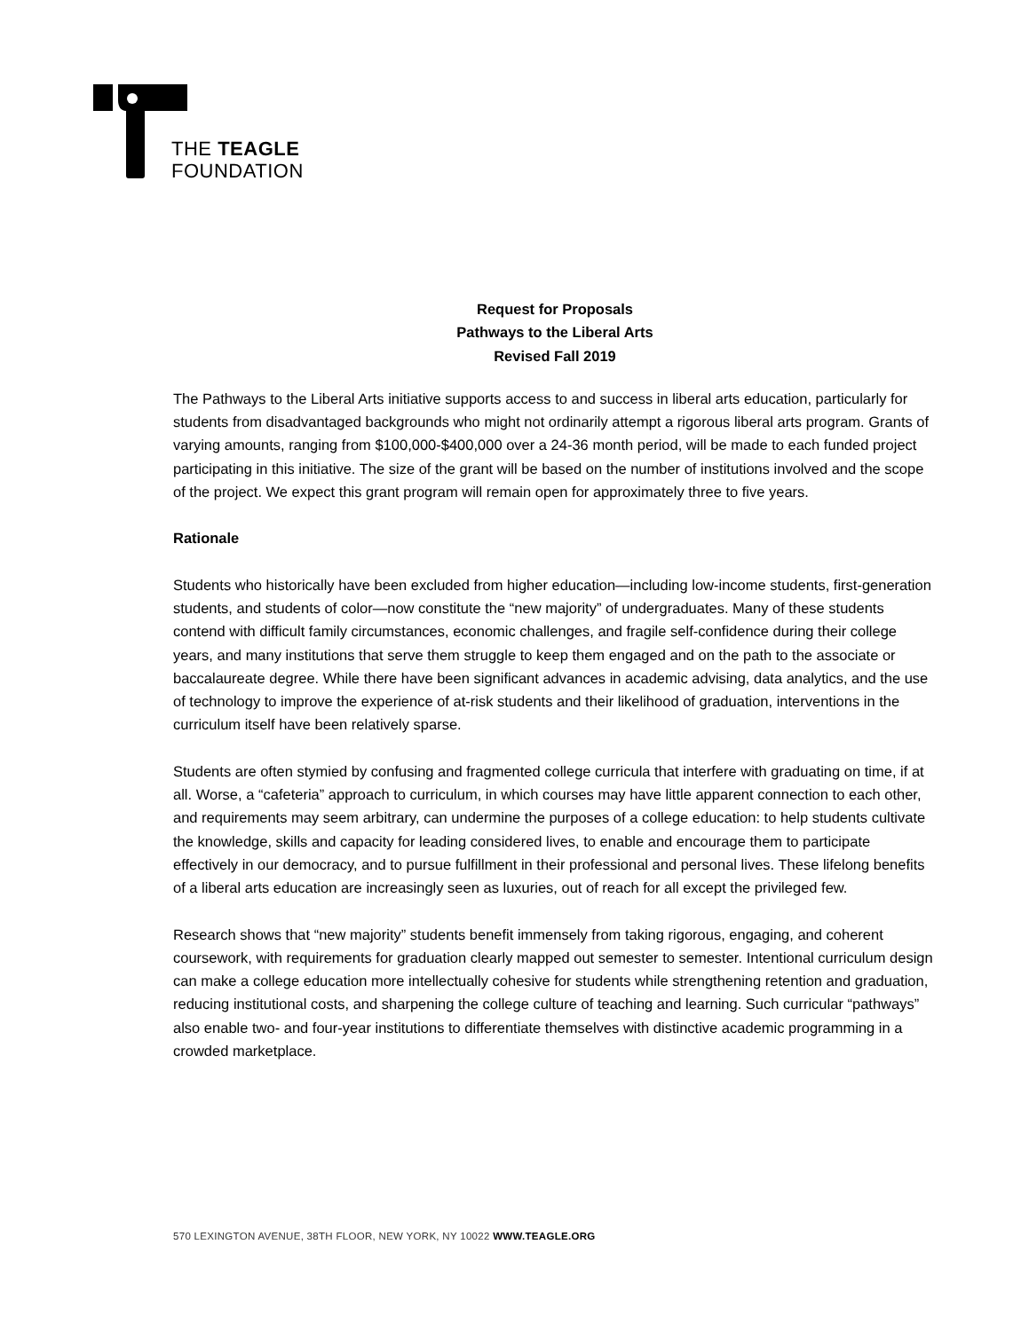THE TEAGLE
FOUNDATION
Request for Proposals
Pathways to the Liberal Arts
Revised Fall 2019
The Pathways to the Liberal Arts initiative supports access to and success in liberal arts education, particularly for students from disadvantaged backgrounds who might not ordinarily attempt a rigorous liberal arts program. Grants of varying amounts, ranging from $100,000-$400,000 over a 24-36 month period, will be made to each funded project participating in this initiative. The size of the grant will be based on the number of institutions involved and the scope of the project. We expect this grant program will remain open for approximately three to five years.
Rationale
Students who historically have been excluded from higher education—including low-income students, first-generation students, and students of color—now constitute the “new majority” of undergraduates. Many of these students contend with difficult family circumstances, economic challenges, and fragile self-confidence during their college years, and many institutions that serve them struggle to keep them engaged and on the path to the associate or baccalaureate degree. While there have been significant advances in academic advising, data analytics, and the use of technology to improve the experience of at-risk students and their likelihood of graduation, interventions in the curriculum itself have been relatively sparse.
Students are often stymied by confusing and fragmented college curricula that interfere with graduating on time, if at all. Worse, a “cafeteria” approach to curriculum, in which courses may have little apparent connection to each other, and requirements may seem arbitrary, can undermine the purposes of a college education: to help students cultivate the knowledge, skills and capacity for leading considered lives, to enable and encourage them to participate effectively in our democracy, and to pursue fulfillment in their professional and personal lives. These lifelong benefits of a liberal arts education are increasingly seen as luxuries, out of reach for all except the privileged few.
Research shows that “new majority” students benefit immensely from taking rigorous, engaging, and coherent coursework, with requirements for graduation clearly mapped out semester to semester. Intentional curriculum design can make a college education more intellectually cohesive for students while strengthening retention and graduation, reducing institutional costs, and sharpening the college culture of teaching and learning. Such curricular “pathways” also enable two- and four-year institutions to differentiate themselves with distinctive academic programming in a crowded marketplace.
570 LEXINGTON AVENUE, 38TH FLOOR, NEW YORK, NY 10022 WWW.TEAGLE.ORG